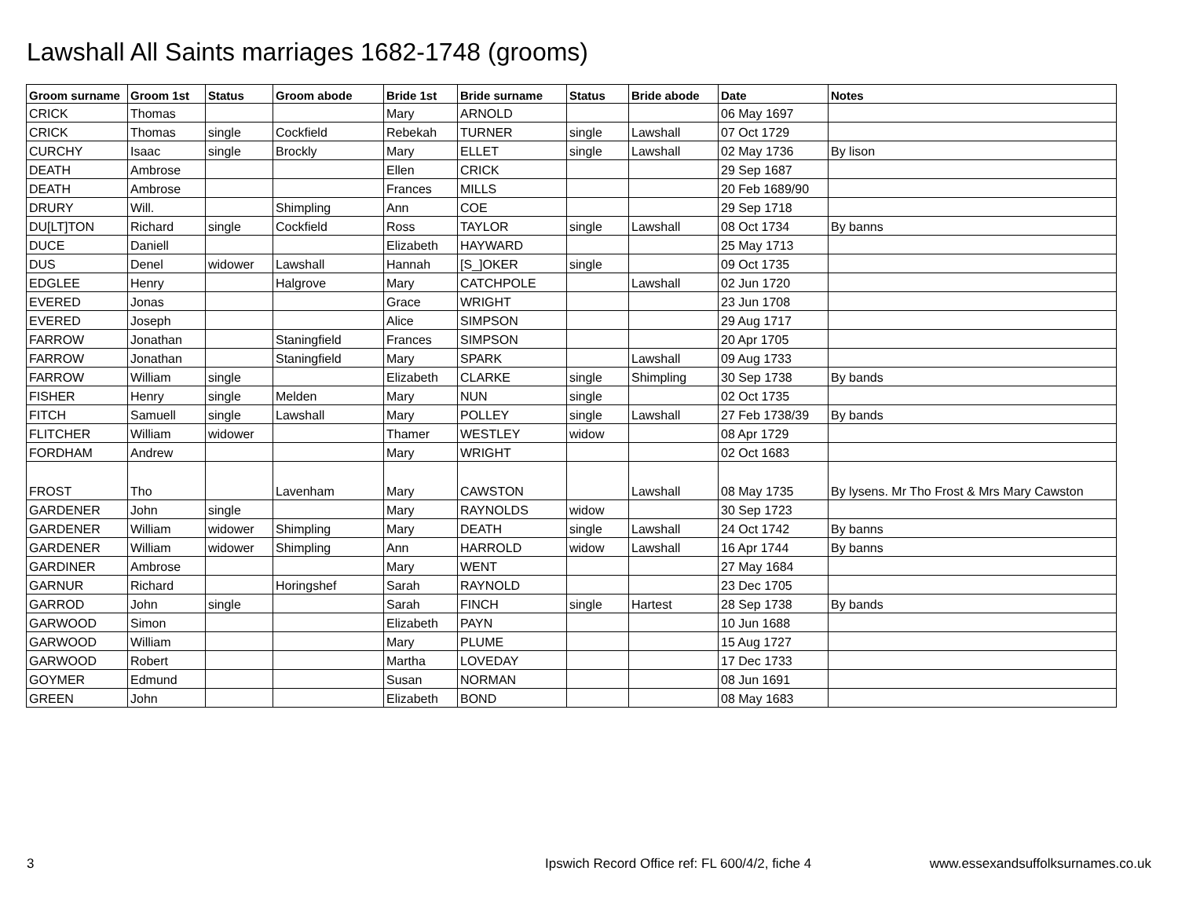Lawshall All Saints marriages 1682-1748 (grooms)
| Groom surname | Groom 1st | Status | Groom abode | Bride 1st | Bride surname | Status | Bride abode | Date | Notes |
| --- | --- | --- | --- | --- | --- | --- | --- | --- | --- |
| CRICK | Thomas | | | Mary | ARNOLD | | | 06 May 1697 | |
| CRICK | Thomas | single | Cockfield | Rebekah | TURNER | single | Lawshall | 07 Oct 1729 | |
| CURCHY | Isaac | single | Brockly | Mary | ELLET | single | Lawshall | 02 May 1736 | By lison |
| DEATH | Ambrose | | | Ellen | CRICK | | | 29 Sep 1687 | |
| DEATH | Ambrose | | | Frances | MILLS | | | 20 Feb 1689/90 | |
| DRURY | Will. | | Shimpling | Ann | COE | | | 29 Sep 1718 | |
| DU[LT]TON | Richard | single | Cockfield | Ross | TAYLOR | single | Lawshall | 08 Oct 1734 | By banns |
| DUCE | Daniell | | | Elizabeth | HAYWARD | | | 25 May 1713 | |
| DUS | Denel | widower | Lawshall | Hannah | [S_]OKER | single | | 09 Oct 1735 | |
| EDGLEE | Henry | | Halgrove | Mary | CATCHPOLE | | Lawshall | 02 Jun 1720 | |
| EVERED | Jonas | | | Grace | WRIGHT | | | 23 Jun 1708 | |
| EVERED | Joseph | | | Alice | SIMPSON | | | 29 Aug 1717 | |
| FARROW | Jonathan | | Staningfield | Frances | SIMPSON | | | 20 Apr 1705 | |
| FARROW | Jonathan | | Staningfield | Mary | SPARK | | Lawshall | 09 Aug 1733 | |
| FARROW | William | single | | Elizabeth | CLARKE | single | Shimpling | 30 Sep 1738 | By bands |
| FISHER | Henry | single | Melden | Mary | NUN | single | | 02 Oct 1735 | |
| FITCH | Samuell | single | Lawshall | Mary | POLLEY | single | Lawshall | 27 Feb 1738/39 | By bands |
| FLITCHER | William | widower | | Thamer | WESTLEY | widow | | 08 Apr 1729 | |
| FORDHAM | Andrew | | | Mary | WRIGHT | | | 02 Oct 1683 | |
| FROST | Tho | | Lavenham | Mary | CAWSTON | | Lawshall | 08 May 1735 | By lysens. Mr Tho Frost & Mrs Mary Cawston |
| GARDENER | John | single | | Mary | RAYNOLDS | widow | | 30 Sep 1723 | |
| GARDENER | William | widower | Shimpling | Mary | DEATH | single | Lawshall | 24 Oct 1742 | By banns |
| GARDENER | William | widower | Shimpling | Ann | HARROLD | widow | Lawshall | 16 Apr 1744 | By banns |
| GARDINER | Ambrose | | | Mary | WENT | | | 27 May 1684 | |
| GARNUR | Richard | | Horingshef | Sarah | RAYNOLD | | | 23 Dec 1705 | |
| GARROD | John | single | | Sarah | FINCH | single | Hartest | 28 Sep 1738 | By bands |
| GARWOOD | Simon | | | Elizabeth | PAYN | | | 10 Jun 1688 | |
| GARWOOD | William | | | Mary | PLUME | | | 15 Aug 1727 | |
| GARWOOD | Robert | | | Martha | LOVEDAY | | | 17 Dec 1733 | |
| GOYMER | Edmund | | | Susan | NORMAN | | | 08 Jun 1691 | |
| GREEN | John | | | Elizabeth | BOND | | | 08 May 1683 | |
3 Ipswich Record Office ref: FL 600/4/2, fiche 4 www.essexandsuffolksurnames.co.uk